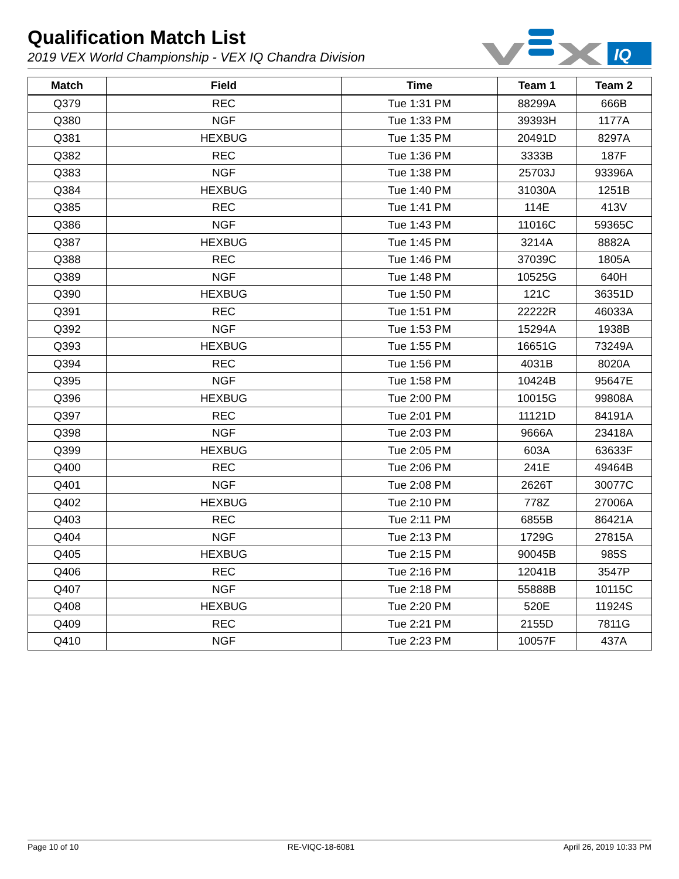Qualification Match List
2019 VEX World Championship - VEX IQ Chandra Division
IQ
| Match | Field | Time | Team 1 | Team 2 |
| --- | --- | --- | --- | --- |
| Q379 | REC | Tue 1:31 PM | 88299A | 666B |
| Q380 | NGF | Tue 1:33 PM | 39393H | 1177A |
| Q381 | HEXBUG | Tue 1:35 PM | 20491D | 8297A |
| Q382 | REC | Tue 1:36 PM | 3333B | 187F |
| Q383 | NGF | Tue 1:38 PM | 25703J | 93396A |
| Q384 | HEXBUG | Tue 1:40 PM | 31030A | 1251B |
| Q385 | REC | Tue 1:41 PM | 114E | 413V |
| Q386 | NGF | Tue 1:43 PM | 11016C | 59365C |
| Q387 | HEXBUG | Tue 1:45 PM | 3214A | 8882A |
| Q388 | REC | Tue 1:46 PM | 37039C | 1805A |
| Q389 | NGF | Tue 1:48 PM | 10525G | 640H |
| Q390 | HEXBUG | Tue 1:50 PM | 121C | 36351D |
| Q391 | REC | Tue 1:51 PM | 22222R | 46033A |
| Q392 | NGF | Tue 1:53 PM | 15294A | 1938B |
| Q393 | HEXBUG | Tue 1:55 PM | 16651G | 73249A |
| Q394 | REC | Tue 1:56 PM | 4031B | 8020A |
| Q395 | NGF | Tue 1:58 PM | 10424B | 95647E |
| Q396 | HEXBUG | Tue 2:00 PM | 10015G | 99808A |
| Q397 | REC | Tue 2:01 PM | 11121D | 84191A |
| Q398 | NGF | Tue 2:03 PM | 9666A | 23418A |
| Q399 | HEXBUG | Tue 2:05 PM | 603A | 63633F |
| Q400 | REC | Tue 2:06 PM | 241E | 49464B |
| Q401 | NGF | Tue 2:08 PM | 2626T | 30077C |
| Q402 | HEXBUG | Tue 2:10 PM | 778Z | 27006A |
| Q403 | REC | Tue 2:11 PM | 6855B | 86421A |
| Q404 | NGF | Tue 2:13 PM | 1729G | 27815A |
| Q405 | HEXBUG | Tue 2:15 PM | 90045B | 985S |
| Q406 | REC | Tue 2:16 PM | 12041B | 3547P |
| Q407 | NGF | Tue 2:18 PM | 55888B | 10115C |
| Q408 | HEXBUG | Tue 2:20 PM | 520E | 11924S |
| Q409 | REC | Tue 2:21 PM | 2155D | 7811G |
| Q410 | NGF | Tue 2:23 PM | 10057F | 437A |
Page 10 of 10 RE-VIQC-18-6081 April 26, 2019 10:33 PM